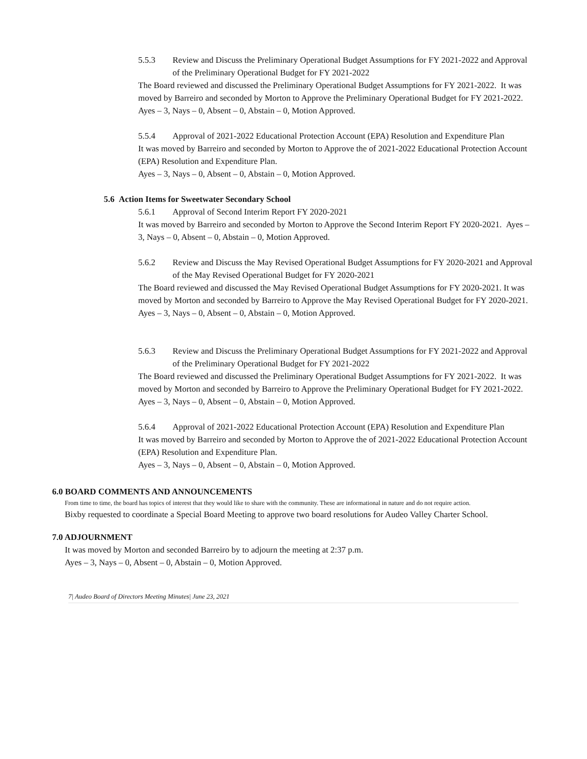5.5.3 Review and Discuss the Preliminary Operational Budget Assumptions for FY 2021-2022 and Approval of the Preliminary Operational Budget for FY 2021-2022
The Board reviewed and discussed the Preliminary Operational Budget Assumptions for FY 2021-2022. It was moved by Barreiro and seconded by Morton to Approve the Preliminary Operational Budget for FY 2021-2022.
Ayes – 3, Nays – 0, Absent – 0, Abstain – 0, Motion Approved.
5.5.4 Approval of 2021-2022 Educational Protection Account (EPA) Resolution and Expenditure Plan
It was moved by Barreiro and seconded by Morton to Approve the of 2021-2022 Educational Protection Account (EPA) Resolution and Expenditure Plan.
Ayes – 3, Nays – 0, Absent – 0, Abstain – 0, Motion Approved.
5.6 Action Items for Sweetwater Secondary School
5.6.1 Approval of Second Interim Report FY 2020-2021
It was moved by Barreiro and seconded by Morton to Approve the Second Interim Report FY 2020-2021. Ayes – 3, Nays – 0, Absent – 0, Abstain – 0, Motion Approved.
5.6.2 Review and Discuss the May Revised Operational Budget Assumptions for FY 2020-2021 and Approval of the May Revised Operational Budget for FY 2020-2021
The Board reviewed and discussed the May Revised Operational Budget Assumptions for FY 2020-2021. It was moved by Morton and seconded by Barreiro to Approve the May Revised Operational Budget for FY 2020-2021.
Ayes – 3, Nays – 0, Absent – 0, Abstain – 0, Motion Approved.
5.6.3 Review and Discuss the Preliminary Operational Budget Assumptions for FY 2021-2022 and Approval of the Preliminary Operational Budget for FY 2021-2022
The Board reviewed and discussed the Preliminary Operational Budget Assumptions for FY 2021-2022. It was moved by Morton and seconded by Barreiro to Approve the Preliminary Operational Budget for FY 2021-2022.
Ayes – 3, Nays – 0, Absent – 0, Abstain – 0, Motion Approved.
5.6.4 Approval of 2021-2022 Educational Protection Account (EPA) Resolution and Expenditure Plan
It was moved by Barreiro and seconded by Morton to Approve the of 2021-2022 Educational Protection Account (EPA) Resolution and Expenditure Plan.
Ayes – 3, Nays – 0, Absent – 0, Abstain – 0, Motion Approved.
6.0 BOARD COMMENTS AND ANNOUNCEMENTS
From time to time, the board has topics of interest that they would like to share with the community. These are informational in nature and do not require action.
Bixby requested to coordinate a Special Board Meeting to approve two board resolutions for Audeo Valley Charter School.
7.0 ADJOURNMENT
It was moved by Morton and seconded Barreiro by to adjourn the meeting at 2:37 p.m.
Ayes – 3, Nays – 0, Absent – 0, Abstain – 0, Motion Approved.
7| Audeo Board of Directors Meeting Minutes| June 23, 2021